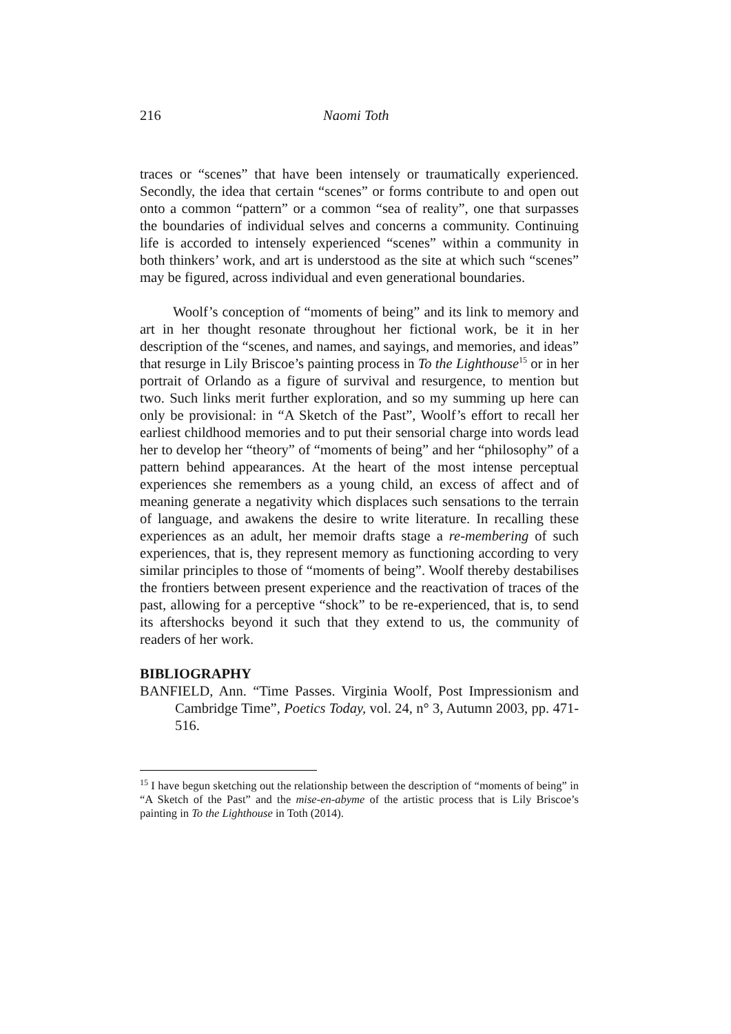216 Naomi Toth
traces or “scenes” that have been intensely or traumatically experienced. Secondly, the idea that certain “scenes” or forms contribute to and open out onto a common “pattern” or a common “sea of reality”, one that surpasses the boundaries of individual selves and concerns a community. Continuing life is accorded to intensely experienced “scenes” within a community in both thinkers’ work, and art is understood as the site at which such “scenes” may be figured, across individual and even generational boundaries.
Woolf’s conception of “moments of being” and its link to memory and art in her thought resonate throughout her fictional work, be it in her description of the “scenes, and names, and sayings, and memories, and ideas” that resurge in Lily Briscoe’s painting process in To the Lighthouse<sup>15</sup> or in her portrait of Orlando as a figure of survival and resurgence, to mention but two. Such links merit further exploration, and so my summing up here can only be provisional: in “A Sketch of the Past”, Woolf’s effort to recall her earliest childhood memories and to put their sensorial charge into words lead her to develop her “theory” of “moments of being” and her “philosophy” of a pattern behind appearances. At the heart of the most intense perceptual experiences she remembers as a young child, an excess of affect and of meaning generate a negativity which displaces such sensations to the terrain of language, and awakens the desire to write literature. In recalling these experiences as an adult, her memoir drafts stage a re-membering of such experiences, that is, they represent memory as functioning according to very similar principles to those of “moments of being”. Woolf thereby destabilises the frontiers between present experience and the reactivation of traces of the past, allowing for a perceptive “shock” to be re-experienced, that is, to send its aftershocks beyond it such that they extend to us, the community of readers of her work.
BIBLIOGRAPHY
BANFIELD, Ann. “Time Passes. Virginia Woolf, Post Impressionism and Cambridge Time”, Poetics Today, vol. 24, n° 3, Autumn 2003, pp. 471-516.
<sup>15</sup> I have begun sketching out the relationship between the description of “moments of being” in “A Sketch of the Past” and the mise-en-abyme of the artistic process that is Lily Briscoe’s painting in To the Lighthouse in Toth (2014).